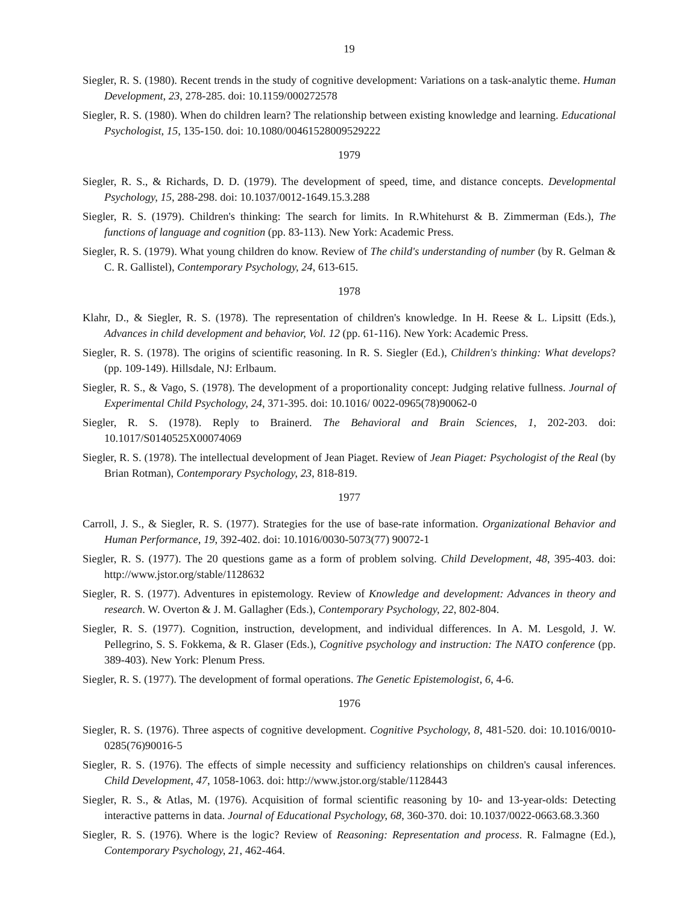19
Siegler, R. S. (1980). Recent trends in the study of cognitive development: Variations on a task-analytic theme. Human Development, 23, 278-285. doi: 10.1159/000272578
Siegler, R. S. (1980). When do children learn? The relationship between existing knowledge and learning. Educational Psychologist, 15, 135-150. doi: 10.1080/00461528009529222
1979
Siegler, R. S., & Richards, D. D. (1979). The development of speed, time, and distance concepts. Developmental Psychology, 15, 288-298. doi: 10.1037/0012-1649.15.3.288
Siegler, R. S. (1979). Children's thinking: The search for limits. In R.Whitehurst & B. Zimmerman (Eds.), The functions of language and cognition (pp. 83-113). New York: Academic Press.
Siegler, R. S. (1979). What young children do know. Review of The child's understanding of number (by R. Gelman & C. R. Gallistel), Contemporary Psychology, 24, 613-615.
1978
Klahr, D., & Siegler, R. S. (1978). The representation of children's knowledge. In H. Reese & L. Lipsitt (Eds.), Advances in child development and behavior, Vol. 12 (pp. 61-116). New York: Academic Press.
Siegler, R. S. (1978). The origins of scientific reasoning. In R. S. Siegler (Ed.), Children's thinking: What develops? (pp. 109-149). Hillsdale, NJ: Erlbaum.
Siegler, R. S., & Vago, S. (1978). The development of a proportionality concept: Judging relative fullness. Journal of Experimental Child Psychology, 24, 371-395. doi: 10.1016/ 0022-0965(78)90062-0
Siegler, R. S. (1978). Reply to Brainerd. The Behavioral and Brain Sciences, 1, 202-203. doi: 10.1017/S0140525X00074069
Siegler, R. S. (1978). The intellectual development of Jean Piaget. Review of Jean Piaget: Psychologist of the Real (by Brian Rotman), Contemporary Psychology, 23, 818-819.
1977
Carroll, J. S., & Siegler, R. S. (1977). Strategies for the use of base-rate information. Organizational Behavior and Human Performance, 19, 392-402. doi: 10.1016/0030-5073(77) 90072-1
Siegler, R. S. (1977). The 20 questions game as a form of problem solving. Child Development, 48, 395-403. doi: http://www.jstor.org/stable/1128632
Siegler, R. S. (1977). Adventures in epistemology. Review of Knowledge and development: Advances in theory and research. W. Overton & J. M. Gallagher (Eds.), Contemporary Psychology, 22, 802-804.
Siegler, R. S. (1977). Cognition, instruction, development, and individual differences. In A. M. Lesgold, J. W. Pellegrino, S. S. Fokkema, & R. Glaser (Eds.), Cognitive psychology and instruction: The NATO conference (pp. 389-403). New York: Plenum Press.
Siegler, R. S. (1977). The development of formal operations. The Genetic Epistemologist, 6, 4-6.
1976
Siegler, R. S. (1976). Three aspects of cognitive development. Cognitive Psychology, 8, 481-520. doi: 10.1016/0010-0285(76)90016-5
Siegler, R. S. (1976). The effects of simple necessity and sufficiency relationships on children's causal inferences. Child Development, 47, 1058-1063. doi: http://www.jstor.org/stable/1128443
Siegler, R. S., & Atlas, M. (1976). Acquisition of formal scientific reasoning by 10- and 13-year-olds: Detecting interactive patterns in data. Journal of Educational Psychology, 68, 360-370. doi: 10.1037/0022-0663.68.3.360
Siegler, R. S. (1976). Where is the logic? Review of Reasoning: Representation and process. R. Falmagne (Ed.), Contemporary Psychology, 21, 462-464.